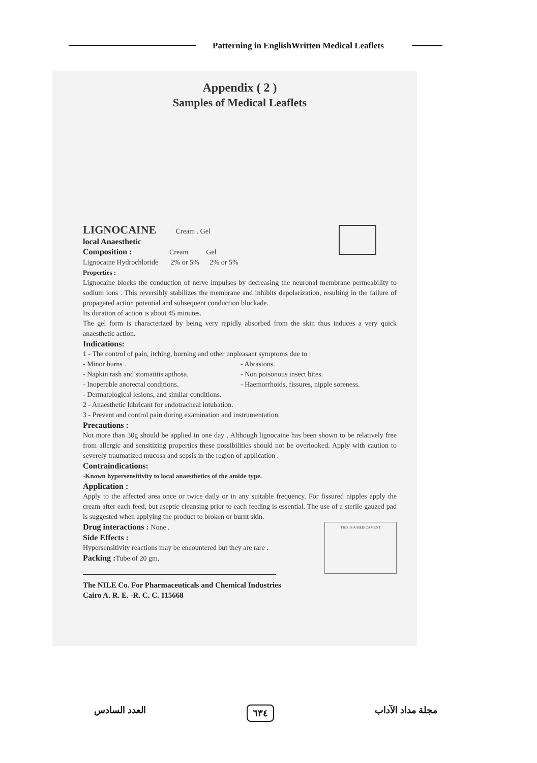Patterning in EnglishWritten Medical Leaflets
Appendix ( 2 )
Samples of Medical Leaflets
LIGNOCAINE Cream . Gel
local Anaesthetic
Composition : Cream Gel
Lignocaine Hydrochloride 2% or 5% 2% or 5%
Properties :
Lignocaine blocks the conduction of nerve impulses by decreasing the neuronal membrane permeability to sodium ions . This reversibly stabilizes the membrane and inhibits depolarization, resulting in the failure of propagated action potential and subsequent conduction blockade.
Its duration of action is about 45 minutes.
The gel form is characterized by being very rapidly absorbed from the skin thus induces a very quick anaesthetic action.
Indications:
1 - The control of pain, itching, burning and other unpleasant symptoms due to :
- Minor burns . - Abrasions.
- Napkin rash and stomatitis apthosa. - Non poisonous insect bites.
- Inoperable anorectal conditions. - Haemorrhoids, fissures, nipple soreness.
- Dermatological lesions, and similar conditions.
2 - Anaesthetic lubricant for endotracheal intubation.
3 - Prevent and control pain during examination and instrumentation.
Precautions :
Not more than 30g should be applied in one day . Although lignocaine has been shown to be relatively free from allergic and sensitizing properties these possibilities should not be overlooked. Apply with caution to severely traumatized mucosa and sepsis in the region of application .
Contraindications:
-Known hypersensitivity to local anaesthetics of the amide type.
Application :
Apply to the affected area once or twice daily or in any suitable frequency. For fissured nipples apply the cream after each feed, but aseptic cleansing prior to each feeding is essential. The use of a sterile gauzed pad is suggested when applying the product to broken or burnt skin.
THIS IS A MEDICAMENT
Drug interactions : None .
Side Effects :
Hypersensitivity reactions may be encountered but they are rare .
Packing : Tube of 20 gm.
The NILE Co. For Pharmaceuticals and Chemical Industries
Cairo A. R. E. -R. C. C. 115668
العدد السادس ٦٣٤ مجلة مداد الآداب